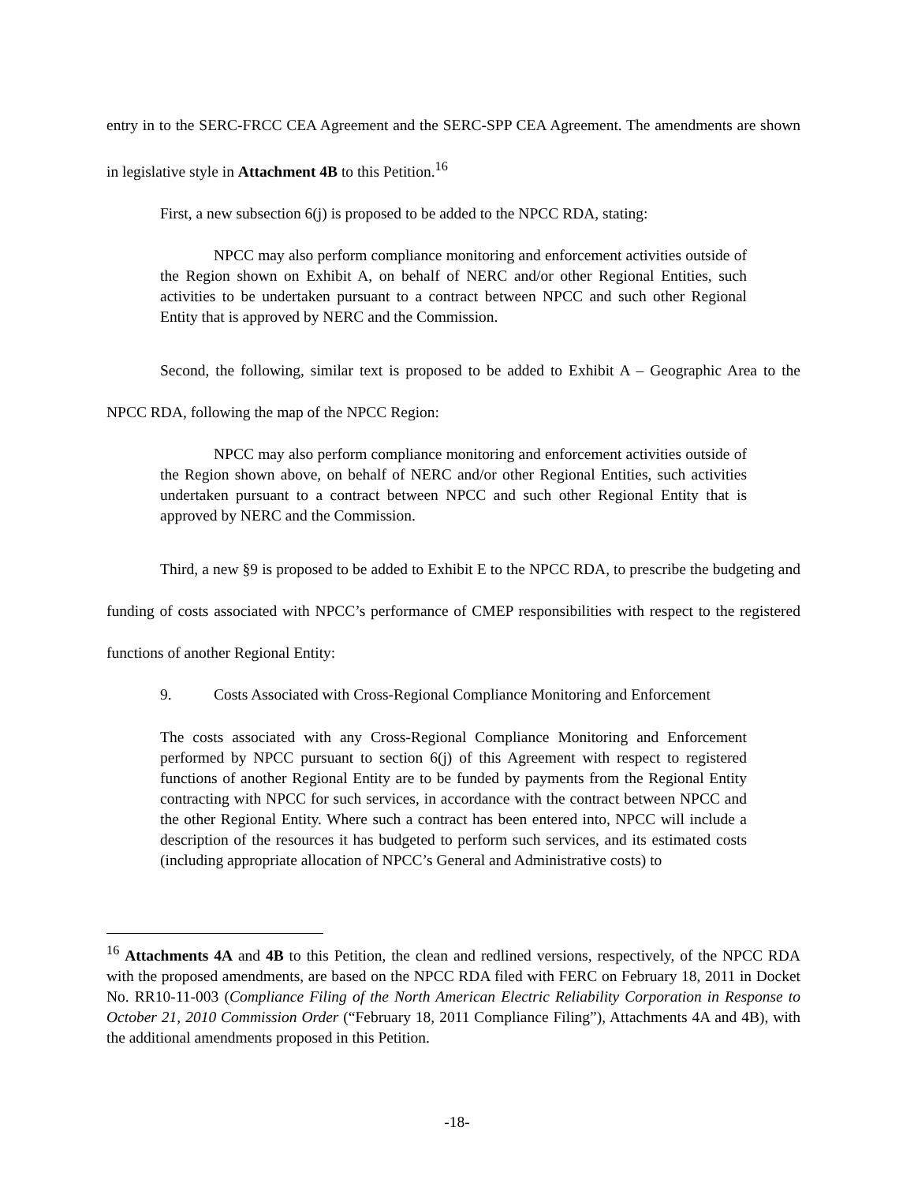entry in to the SERC-FRCC CEA Agreement and the SERC-SPP CEA Agreement. The amendments are shown in legislative style in Attachment 4B to this Petition.<sup>16</sup>
First, a new subsection 6(j) is proposed to be added to the NPCC RDA, stating:
NPCC may also perform compliance monitoring and enforcement activities outside of the Region shown on Exhibit A, on behalf of NERC and/or other Regional Entities, such activities to be undertaken pursuant to a contract between NPCC and such other Regional Entity that is approved by NERC and the Commission.
Second, the following, similar text is proposed to be added to Exhibit A – Geographic Area to the NPCC RDA, following the map of the NPCC Region:
NPCC may also perform compliance monitoring and enforcement activities outside of the Region shown above, on behalf of NERC and/or other Regional Entities, such activities undertaken pursuant to a contract between NPCC and such other Regional Entity that is approved by NERC and the Commission.
Third, a new §9 is proposed to be added to Exhibit E to the NPCC RDA, to prescribe the budgeting and funding of costs associated with NPCC’s performance of CMEP responsibilities with respect to the registered functions of another Regional Entity:
9. Costs Associated with Cross-Regional Compliance Monitoring and Enforcement
The costs associated with any Cross-Regional Compliance Monitoring and Enforcement performed by NPCC pursuant to section 6(j) of this Agreement with respect to registered functions of another Regional Entity are to be funded by payments from the Regional Entity contracting with NPCC for such services, in accordance with the contract between NPCC and the other Regional Entity. Where such a contract has been entered into, NPCC will include a description of the resources it has budgeted to perform such services, and its estimated costs (including appropriate allocation of NPCC’s General and Administrative costs) to
<sup>16</sup> Attachments 4A and 4B to this Petition, the clean and redlined versions, respectively, of the NPCC RDA with the proposed amendments, are based on the NPCC RDA filed with FERC on February 18, 2011 in Docket No. RR10-11-003 (Compliance Filing of the North American Electric Reliability Corporation in Response to October 21, 2010 Commission Order (“February 18, 2011 Compliance Filing”), Attachments 4A and 4B), with the additional amendments proposed in this Petition.
-18-